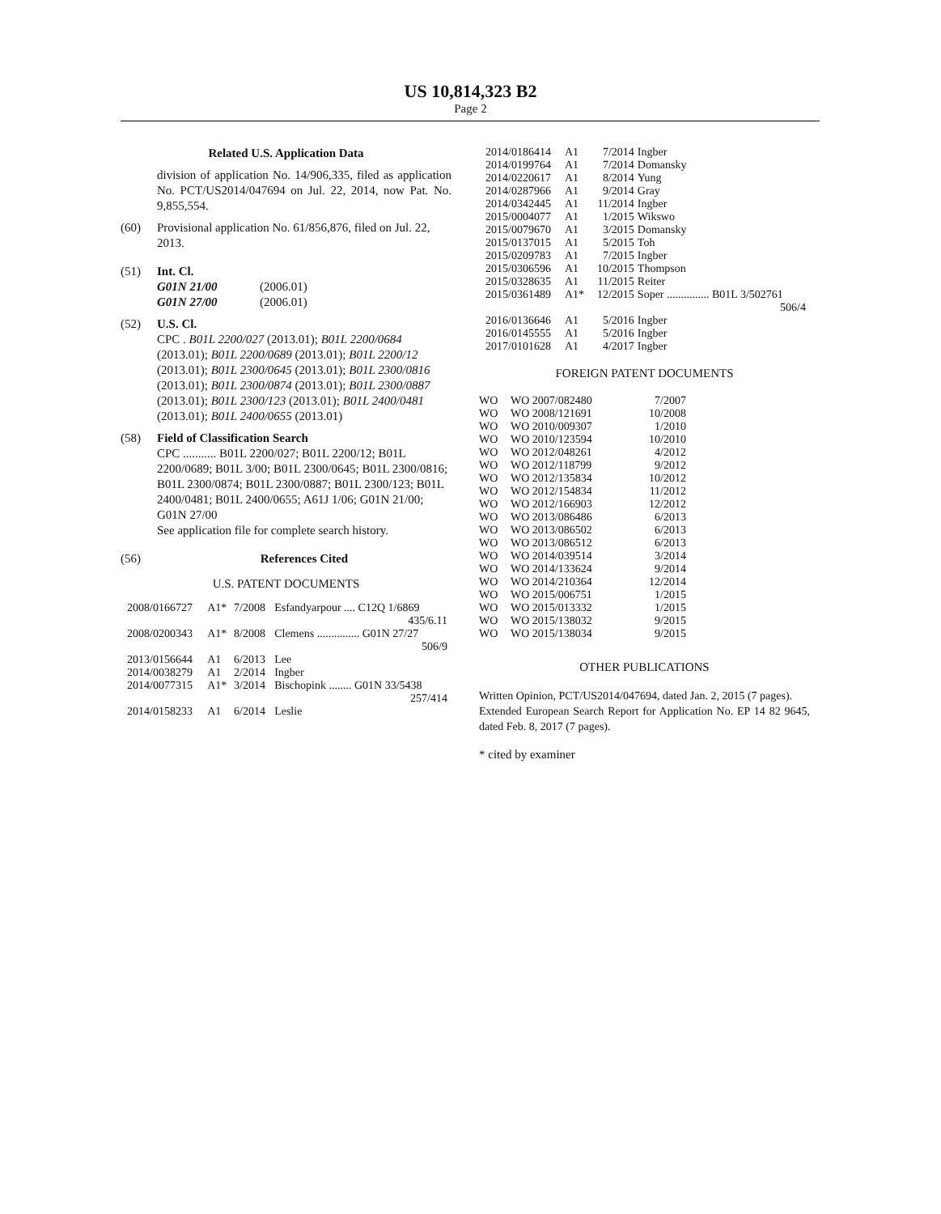US 10,814,323 B2
Page 2
Related U.S. Application Data
division of application No. 14/906,335, filed as application No. PCT/US2014/047694 on Jul. 22, 2014, now Pat. No. 9,855,554.
(60) Provisional application No. 61/856,876, filed on Jul. 22, 2013.
(51) Int. Cl.
G01N 21/00 (2006.01)
G01N 27/00 (2006.01)
(52) U.S. Cl.
CPC . B01L 2200/027 (2013.01); B01L 2200/0684 (2013.01); B01L 2200/0689 (2013.01); B01L 2200/12 (2013.01); B01L 2300/0645 (2013.01); B01L 2300/0816 (2013.01); B01L 2300/0874 (2013.01); B01L 2300/0887 (2013.01); B01L 2300/123 (2013.01); B01L 2400/0481 (2013.01); B01L 2400/0655 (2013.01)
(58) Field of Classification Search
CPC ........... B01L 2200/027; B01L 2200/12; B01L 2200/0689; B01L 3/00; B01L 2300/0645; B01L 2300/0816; B01L 2300/0874; B01L 2300/0887; B01L 2300/123; B01L 2400/0481; B01L 2400/0655; A61J 1/06; G01N 21/00; G01N 27/00
See application file for complete search history.
(56) References Cited
U.S. PATENT DOCUMENTS
| 2008/0166727 | A1* | 7/2008 | Esfandyarpour .... C12Q 1/6869 |
| | | | 435/6.11 |
| 2008/0200343 | A1* | 8/2008 | Clemens ............... G01N 27/27 |
| | | | 506/9 |
| 2013/0156644 | A1 | 6/2013 | Lee |
| 2014/0038279 | A1 | 2/2014 | Ingber |
| 2014/0077315 | A1* | 3/2014 | Bischopink ........ G01N 33/5438 |
| | | | 257/414 |
| 2014/0158233 | A1 | 6/2014 | Leslie |
| 2014/0186414 | A1 | 7/2014 | Ingber |
| 2014/0199764 | A1 | 7/2014 | Domansky |
| 2014/0220617 | A1 | 8/2014 | Yung |
| 2014/0287966 | A1 | 9/2014 | Gray |
| 2014/0342445 | A1 | 11/2014 | Ingber |
| 2015/0004077 | A1 | 1/2015 | Wikswo |
| 2015/0079670 | A1 | 3/2015 | Domansky |
| 2015/0137015 | A1 | 5/2015 | Toh |
| 2015/0209783 | A1 | 7/2015 | Ingber |
| 2015/0306596 | A1 | 10/2015 | Thompson |
| 2015/0328635 | A1 | 11/2015 | Reiter |
| 2015/0361489 | A1* | 12/2015 | Soper ............... B01L 3/502761 |
| | | | 506/4 |
| 2016/0136646 | A1 | 5/2016 | Ingber |
| 2016/0145555 | A1 | 5/2016 | Ingber |
| 2017/0101628 | A1 | 4/2017 | Ingber |
FOREIGN PATENT DOCUMENTS
| WO | WO 2007/082480 | 7/2007 |
| WO | WO 2008/121691 | 10/2008 |
| WO | WO 2010/009307 | 1/2010 |
| WO | WO 2010/123594 | 10/2010 |
| WO | WO 2012/048261 | 4/2012 |
| WO | WO 2012/118799 | 9/2012 |
| WO | WO 2012/135834 | 10/2012 |
| WO | WO 2012/154834 | 11/2012 |
| WO | WO 2012/166903 | 12/2012 |
| WO | WO 2013/086486 | 6/2013 |
| WO | WO 2013/086502 | 6/2013 |
| WO | WO 2013/086512 | 6/2013 |
| WO | WO 2014/039514 | 3/2014 |
| WO | WO 2014/133624 | 9/2014 |
| WO | WO 2014/210364 | 12/2014 |
| WO | WO 2015/006751 | 1/2015 |
| WO | WO 2015/013332 | 1/2015 |
| WO | WO 2015/138032 | 9/2015 |
| WO | WO 2015/138034 | 9/2015 |
OTHER PUBLICATIONS
Written Opinion, PCT/US2014/047694, dated Jan. 2, 2015 (7 pages).
Extended European Search Report for Application No. EP 14 82 9645, dated Feb. 8, 2017 (7 pages).
* cited by examiner